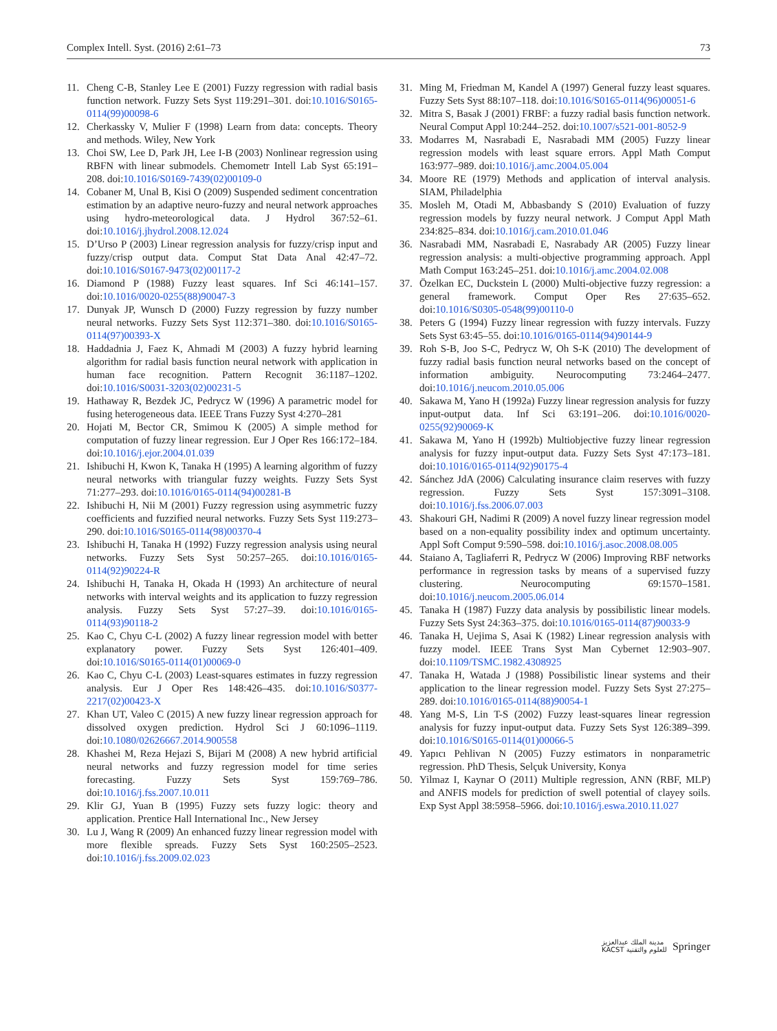Complex Intell. Syst. (2016) 2:61–73 73
11. Cheng C-B, Stanley Lee E (2001) Fuzzy regression with radial basis function network. Fuzzy Sets Syst 119:291–301. doi:10.1016/S0165-0114(99)00098-6
12. Cherkassky V, Mulier F (1998) Learn from data: concepts. Theory and methods. Wiley, New York
13. Choi SW, Lee D, Park JH, Lee I-B (2003) Nonlinear regression using RBFN with linear submodels. Chemometr Intell Lab Syst 65:191–208. doi:10.1016/S0169-7439(02)00109-0
14. Cobaner M, Unal B, Kisi O (2009) Suspended sediment concentration estimation by an adaptive neuro-fuzzy and neural network approaches using hydro-meteorological data. J Hydrol 367:52–61. doi:10.1016/j.jhydrol.2008.12.024
15. D’Urso P (2003) Linear regression analysis for fuzzy/crisp input and fuzzy/crisp output data. Comput Stat Data Anal 42:47–72. doi:10.1016/S0167-9473(02)00117-2
16. Diamond P (1988) Fuzzy least squares. Inf Sci 46:141–157. doi:10.1016/0020-0255(88)90047-3
17. Dunyak JP, Wunsch D (2000) Fuzzy regression by fuzzy number neural networks. Fuzzy Sets Syst 112:371–380. doi:10.1016/S0165-0114(97)00393-X
18. Haddadnia J, Faez K, Ahmadi M (2003) A fuzzy hybrid learning algorithm for radial basis function neural network with application in human face recognition. Pattern Recognit 36:1187–1202. doi:10.1016/S0031-3203(02)00231-5
19. Hathaway R, Bezdek JC, Pedrycz W (1996) A parametric model for fusing heterogeneous data. IEEE Trans Fuzzy Syst 4:270–281
20. Hojati M, Bector CR, Smimou K (2005) A simple method for computation of fuzzy linear regression. Eur J Oper Res 166:172–184. doi:10.1016/j.ejor.2004.01.039
21. Ishibuchi H, Kwon K, Tanaka H (1995) A learning algorithm of fuzzy neural networks with triangular fuzzy weights. Fuzzy Sets Syst 71:277–293. doi:10.1016/0165-0114(94)00281-B
22. Ishibuchi H, Nii M (2001) Fuzzy regression using asymmetric fuzzy coefficients and fuzzified neural networks. Fuzzy Sets Syst 119:273–290. doi:10.1016/S0165-0114(98)00370-4
23. Ishibuchi H, Tanaka H (1992) Fuzzy regression analysis using neural networks. Fuzzy Sets Syst 50:257–265. doi:10.1016/0165-0114(92)90224-R
24. Ishibuchi H, Tanaka H, Okada H (1993) An architecture of neural networks with interval weights and its application to fuzzy regression analysis. Fuzzy Sets Syst 57:27–39. doi:10.1016/0165-0114(93)90118-2
25. Kao C, Chyu C-L (2002) A fuzzy linear regression model with better explanatory power. Fuzzy Sets Syst 126:401–409. doi:10.1016/S0165-0114(01)00069-0
26. Kao C, Chyu C-L (2003) Least-squares estimates in fuzzy regression analysis. Eur J Oper Res 148:426–435. doi:10.1016/S0377-2217(02)00423-X
27. Khan UT, Valeo C (2015) A new fuzzy linear regression approach for dissolved oxygen prediction. Hydrol Sci J 60:1096–1119. doi:10.1080/02626667.2014.900558
28. Khashei M, Reza Hejazi S, Bijari M (2008) A new hybrid artificial neural networks and fuzzy regression model for time series forecasting. Fuzzy Sets Syst 159:769–786. doi:10.1016/j.fss.2007.10.011
29. Klir GJ, Yuan B (1995) Fuzzy sets fuzzy logic: theory and application. Prentice Hall International Inc., New Jersey
30. Lu J, Wang R (2009) An enhanced fuzzy linear regression model with more flexible spreads. Fuzzy Sets Syst 160:2505–2523. doi:10.1016/j.fss.2009.02.023
31. Ming M, Friedman M, Kandel A (1997) General fuzzy least squares. Fuzzy Sets Syst 88:107–118. doi:10.1016/S0165-0114(96)00051-6
32. Mitra S, Basak J (2001) FRBF: a fuzzy radial basis function network. Neural Comput Appl 10:244–252. doi:10.1007/s521-001-8052-9
33. Modarres M, Nasrabadi E, Nasrabadi MM (2005) Fuzzy linear regression models with least square errors. Appl Math Comput 163:977–989. doi:10.1016/j.amc.2004.05.004
34. Moore RE (1979) Methods and application of interval analysis. SIAM, Philadelphia
35. Mosleh M, Otadi M, Abbasbandy S (2010) Evaluation of fuzzy regression models by fuzzy neural network. J Comput Appl Math 234:825–834. doi:10.1016/j.cam.2010.01.046
36. Nasrabadi MM, Nasrabadi E, Nasrabady AR (2005) Fuzzy linear regression analysis: a multi-objective programming approach. Appl Math Comput 163:245–251. doi:10.1016/j.amc.2004.02.008
37. Özelkan EC, Duckstein L (2000) Multi-objective fuzzy regression: a general framework. Comput Oper Res 27:635–652. doi:10.1016/S0305-0548(99)00110-0
38. Peters G (1994) Fuzzy linear regression with fuzzy intervals. Fuzzy Sets Syst 63:45–55. doi:10.1016/0165-0114(94)90144-9
39. Roh S-B, Joo S-C, Pedrycz W, Oh S-K (2010) The development of fuzzy radial basis function neural networks based on the concept of information ambiguity. Neurocomputing 73:2464–2477. doi:10.1016/j.neucom.2010.05.006
40. Sakawa M, Yano H (1992a) Fuzzy linear regression analysis for fuzzy input-output data. Inf Sci 63:191–206. doi:10.1016/0020-0255(92)90069-K
41. Sakawa M, Yano H (1992b) Multiobjective fuzzy linear regression analysis for fuzzy input-output data. Fuzzy Sets Syst 47:173–181. doi:10.1016/0165-0114(92)90175-4
42. Sánchez JdA (2006) Calculating insurance claim reserves with fuzzy regression. Fuzzy Sets Syst 157:3091–3108. doi:10.1016/j.fss.2006.07.003
43. Shakouri GH, Nadimi R (2009) A novel fuzzy linear regression model based on a non-equality possibility index and optimum uncertainty. Appl Soft Comput 9:590–598. doi:10.1016/j.asoc.2008.08.005
44. Staiano A, Tagliaferri R, Pedrycz W (2006) Improving RBF networks performance in regression tasks by means of a supervised fuzzy clustering. Neurocomputing 69:1570–1581. doi:10.1016/j.neucom.2005.06.014
45. Tanaka H (1987) Fuzzy data analysis by possibilistic linear models. Fuzzy Sets Syst 24:363–375. doi:10.1016/0165-0114(87)90033-9
46. Tanaka H, Uejima S, Asai K (1982) Linear regression analysis with fuzzy model. IEEE Trans Syst Man Cybernet 12:903–907. doi:10.1109/TSMC.1982.4308925
47. Tanaka H, Watada J (1988) Possibilistic linear systems and their application to the linear regression model. Fuzzy Sets Syst 27:275–289. doi:10.1016/0165-0114(88)90054-1
48. Yang M-S, Lin T-S (2002) Fuzzy least-squares linear regression analysis for fuzzy input-output data. Fuzzy Sets Syst 126:389–399. doi:10.1016/S0165-0114(01)00066-5
49. Yapıcı Pehlivan N (2005) Fuzzy estimators in nonparametric regression. PhD Thesis, Selçuk University, Konya
50. Yilmaz I, Kaynar O (2011) Multiple regression, ANN (RBF, MLP) and ANFIS models for prediction of swell potential of clayey soils. Exp Syst Appl 38:5958–5966. doi:10.1016/j.eswa.2010.11.027
مدينة الملك عبدالعزيز
KACST للعلوم والتقنية Springer